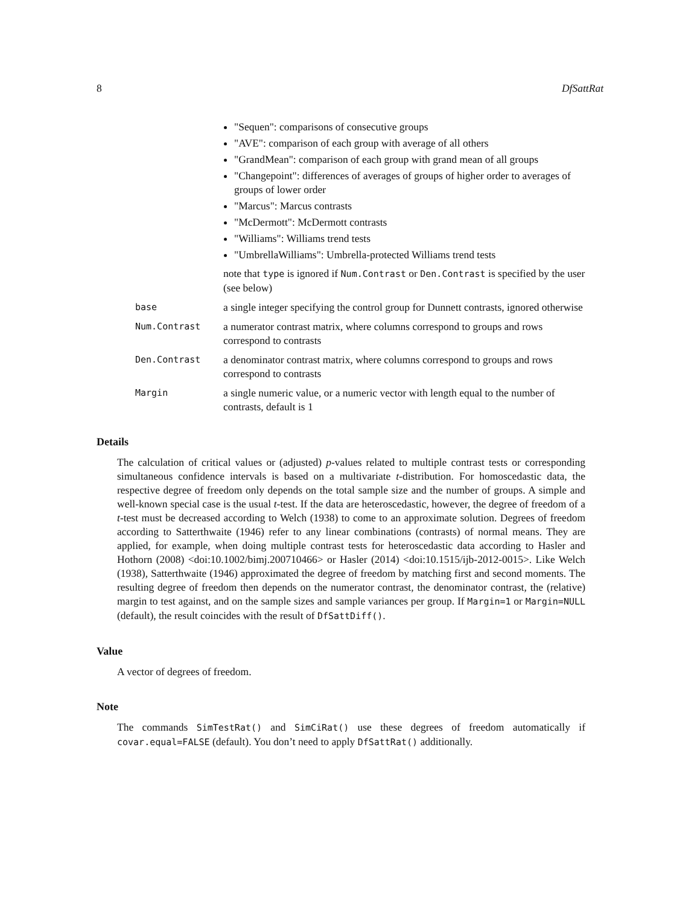8 DfSattRat
"Sequen": comparisons of consecutive groups
"AVE": comparison of each group with average of all others
"GrandMean": comparison of each group with grand mean of all groups
"Changepoint": differences of averages of groups of higher order to averages of groups of lower order
"Marcus": Marcus contrasts
"McDermott": McDermott contrasts
"Williams": Williams trend tests
"UmbrellaWilliams": Umbrella-protected Williams trend tests
note that type is ignored if Num.Contrast or Den.Contrast is specified by the user (see below)
base
a single integer specifying the control group for Dunnett contrasts, ignored otherwise
Num.Contrast
a numerator contrast matrix, where columns correspond to groups and rows correspond to contrasts
Den.Contrast
a denominator contrast matrix, where columns correspond to groups and rows correspond to contrasts
Margin
a single numeric value, or a numeric vector with length equal to the number of contrasts, default is 1
Details
The calculation of critical values or (adjusted) p-values related to multiple contrast tests or corresponding simultaneous confidence intervals is based on a multivariate t-distribution. For homoscedastic data, the respective degree of freedom only depends on the total sample size and the number of groups. A simple and well-known special case is the usual t-test. If the data are heteroscedastic, however, the degree of freedom of a t-test must be decreased according to Welch (1938) to come to an approximate solution. Degrees of freedom according to Satterthwaite (1946) refer to any linear combinations (contrasts) of normal means. They are applied, for example, when doing multiple contrast tests for heteroscedastic data according to Hasler and Hothorn (2008) <doi:10.1002/bimj.200710466> or Hasler (2014) <doi:10.1515/ijb-2012-0015>. Like Welch (1938), Satterthwaite (1946) approximated the degree of freedom by matching first and second moments. The resulting degree of freedom then depends on the numerator contrast, the denominator contrast, the (relative) margin to test against, and on the sample sizes and sample variances per group. If Margin=1 or Margin=NULL (default), the result coincides with the result of DfSattDiff().
Value
A vector of degrees of freedom.
Note
The commands SimTestRat() and SimCiRat() use these degrees of freedom automatically if covar.equal=FALSE (default). You don’t need to apply DfSattRat() additionally.